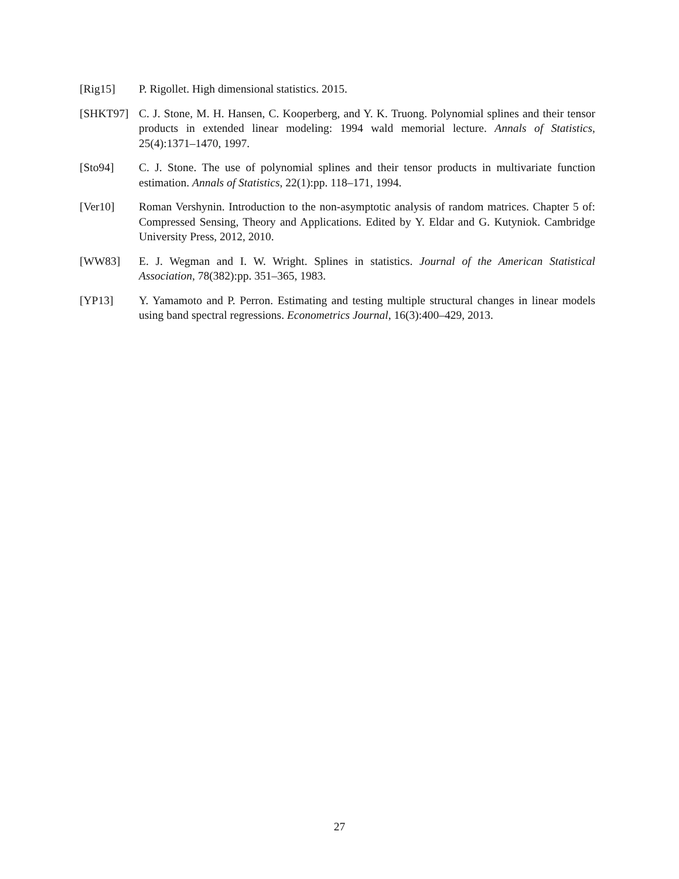[Rig15] P. Rigollet. High dimensional statistics. 2015.
[SHKT97] C. J. Stone, M. H. Hansen, C. Kooperberg, and Y. K. Truong. Polynomial splines and their tensor products in extended linear modeling: 1994 wald memorial lecture. Annals of Statistics, 25(4):1371–1470, 1997.
[Sto94] C. J. Stone. The use of polynomial splines and their tensor products in multivariate function estimation. Annals of Statistics, 22(1):pp. 118–171, 1994.
[Ver10] Roman Vershynin. Introduction to the non-asymptotic analysis of random matrices. Chapter 5 of: Compressed Sensing, Theory and Applications. Edited by Y. Eldar and G. Kutyniok. Cambridge University Press, 2012, 2010.
[WW83] E. J. Wegman and I. W. Wright. Splines in statistics. Journal of the American Statistical Association, 78(382):pp. 351–365, 1983.
[YP13] Y. Yamamoto and P. Perron. Estimating and testing multiple structural changes in linear models using band spectral regressions. Econometrics Journal, 16(3):400–429, 2013.
27